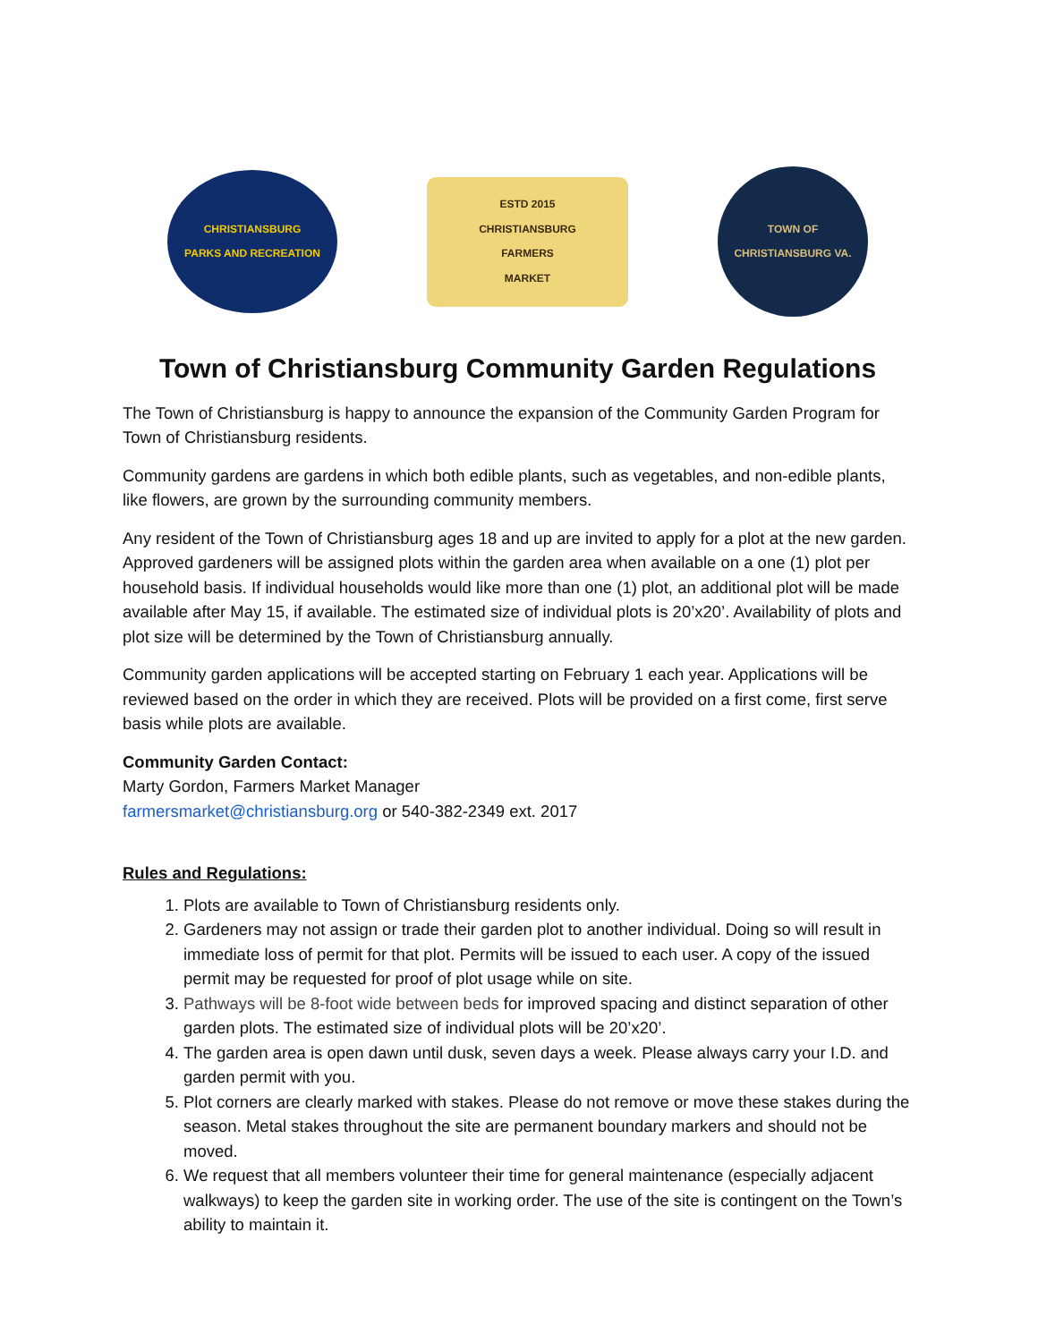CHRISTIANSBURG
PARKS AND RECREATION
ESTD 2015
CHRISTIANSBURG
FARMERS
MARKET
TOWN OF
CHRISTIANSBURG VA.
Town of Christiansburg Community Garden Regulations
The Town of Christiansburg is happy to announce the expansion of the Community Garden Program for Town of Christiansburg residents.
Community gardens are gardens in which both edible plants, such as vegetables, and non-edible plants, like flowers, are grown by the surrounding community members.
Any resident of the Town of Christiansburg ages 18 and up are invited to apply for a plot at the new garden. Approved gardeners will be assigned plots within the garden area when available on a one (1) plot per household basis. If individual households would like more than one (1) plot, an additional plot will be made available after May 15, if available. The estimated size of individual plots is 20’x20’. Availability of plots and plot size will be determined by the Town of Christiansburg annually.
Community garden applications will be accepted starting on February 1 each year. Applications will be reviewed based on the order in which they are received. Plots will be provided on a first come, first serve basis while plots are available.
Community Garden Contact:
Marty Gordon, Farmers Market Manager
farmersmarket@christiansburg.org or 540-382-2349 ext. 2017
Rules and Regulations:
1. Plots are available to Town of Christiansburg residents only.
2. Gardeners may not assign or trade their garden plot to another individual. Doing so will result in immediate loss of permit for that plot. Permits will be issued to each user. A copy of the issued permit may be requested for proof of plot usage while on site.
3. Pathways will be 8-foot wide between beds for improved spacing and distinct separation of other garden plots. The estimated size of individual plots will be 20’x20’.
4. The garden area is open dawn until dusk, seven days a week. Please always carry your I.D. and garden permit with you.
5. Plot corners are clearly marked with stakes. Please do not remove or move these stakes during the season. Metal stakes throughout the site are permanent boundary markers and should not be moved.
6. We request that all members volunteer their time for general maintenance (especially adjacent walkways) to keep the garden site in working order. The use of the site is contingent on the Town’s ability to maintain it.